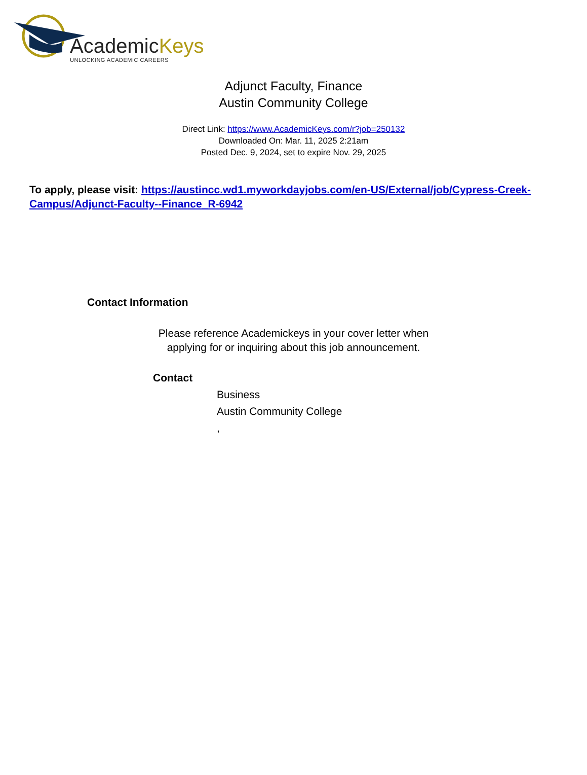AcademicKeys
UNLOCKING ACADEMIC CAREERS
Adjunct Faculty, Finance
Austin Community College
Direct Link: https://www.AcademicKeys.com/r?job=250132
Downloaded On: Mar. 11, 2025 2:21am
Posted Dec. 9, 2024, set to expire Nov. 29, 2025
To apply, please visit: https://austincc.wd1.myworkdayjobs.com/en-US/External/job/Cypress-Creek-Campus/Adjunct-Faculty--Finance_R-6942
Contact Information
Please reference Academickeys in your cover letter when
applying for or inquiring about this job announcement.
Contact
Business
Austin Community College
,